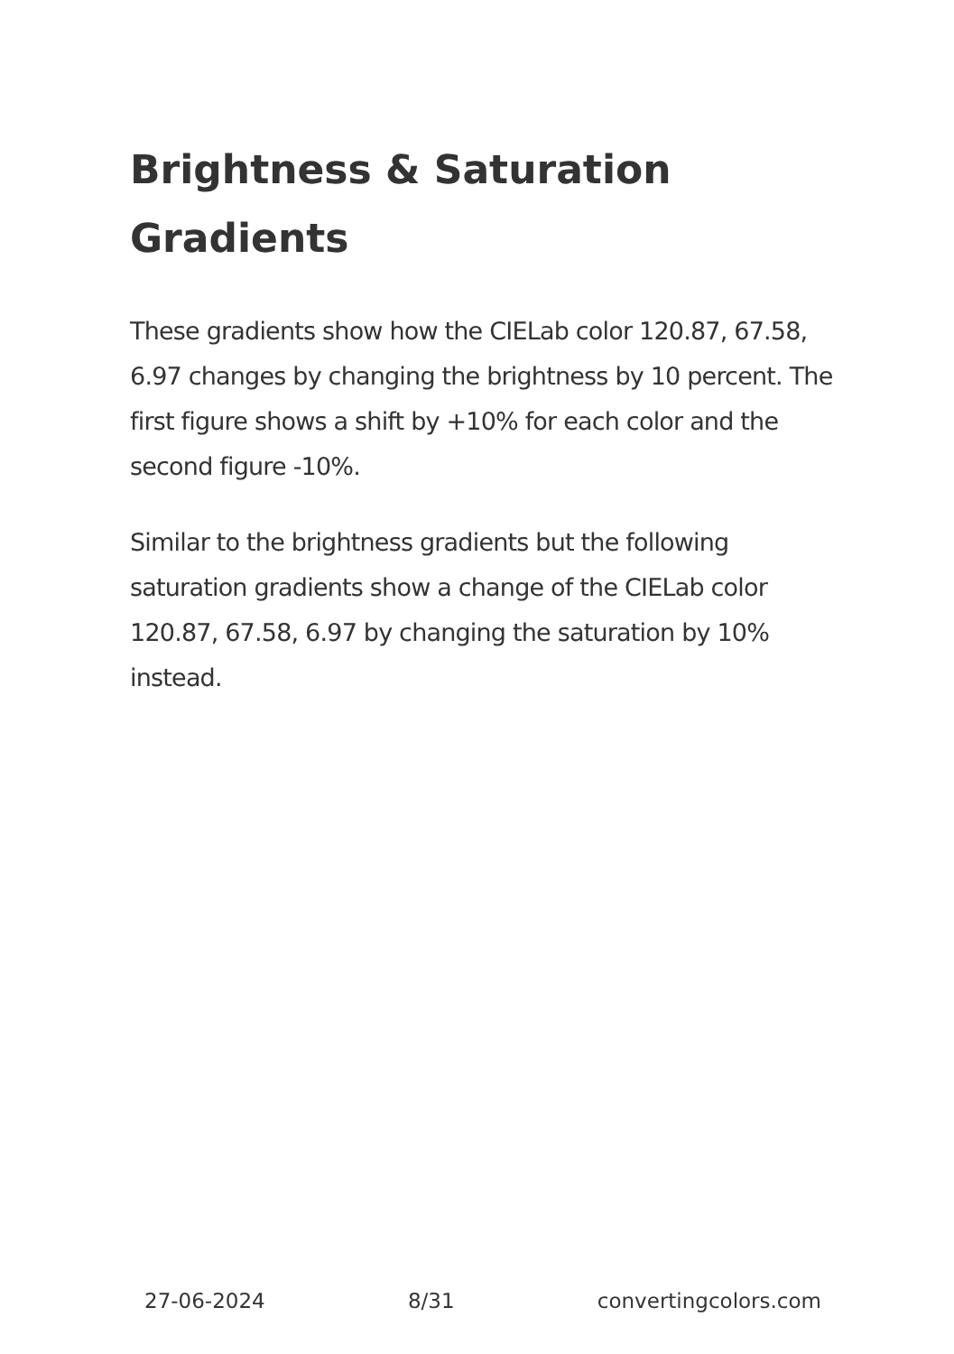Brightness & Saturation Gradients
These gradients show how the CIELab color 120.87, 67.58, 6.97 changes by changing the brightness by 10 percent. The first figure shows a shift by +10% for each color and the second figure -10%.
Similar to the brightness gradients but the following saturation gradients show a change of the CIELab color 120.87, 67.58, 6.97 by changing the saturation by 10% instead.
27-06-2024 8/31 convertingcolors.com